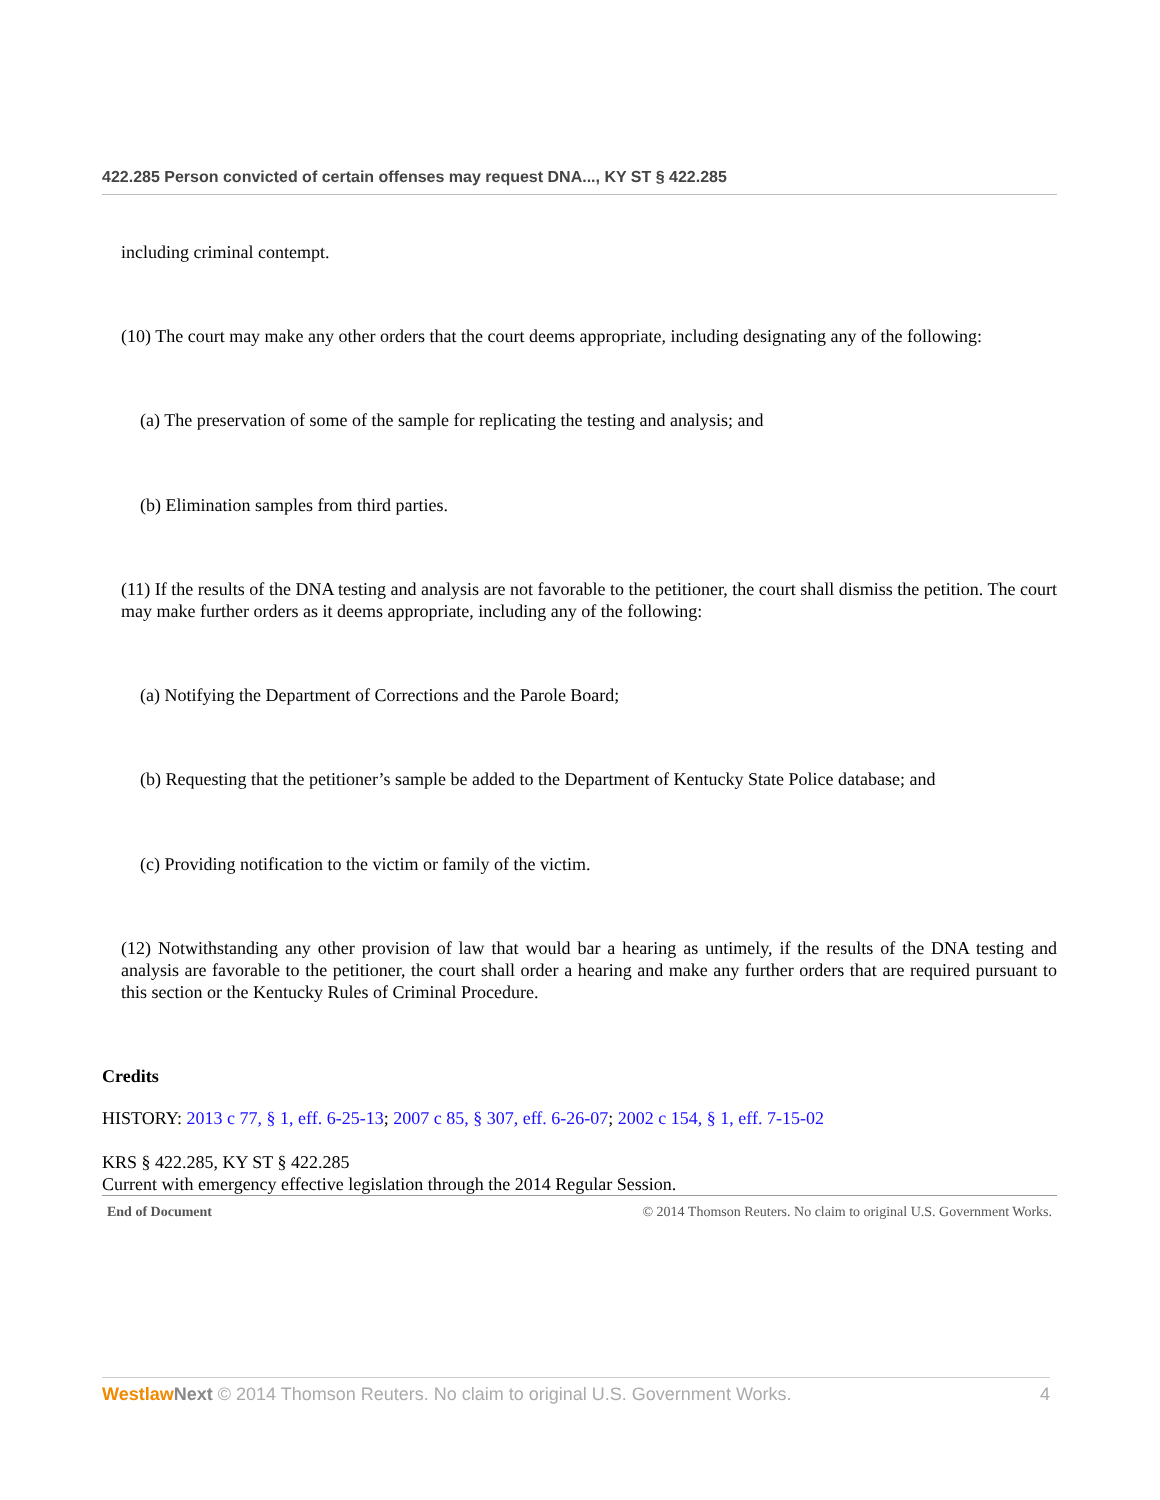422.285 Person convicted of certain offenses may request DNA..., KY ST § 422.285
including criminal contempt.
(10) The court may make any other orders that the court deems appropriate, including designating any of the following:
(a) The preservation of some of the sample for replicating the testing and analysis; and
(b) Elimination samples from third parties.
(11) If the results of the DNA testing and analysis are not favorable to the petitioner, the court shall dismiss the petition. The court may make further orders as it deems appropriate, including any of the following:
(a) Notifying the Department of Corrections and the Parole Board;
(b) Requesting that the petitioner’s sample be added to the Department of Kentucky State Police database; and
(c) Providing notification to the victim or family of the victim.
(12) Notwithstanding any other provision of law that would bar a hearing as untimely, if the results of the DNA testing and analysis are favorable to the petitioner, the court shall order a hearing and make any further orders that are required pursuant to this section or the Kentucky Rules of Criminal Procedure.
Credits
HISTORY: 2013 c 77, § 1, eff. 6-25-13; 2007 c 85, § 307, eff. 6-26-07; 2002 c 154, § 1, eff. 7-15-02
KRS § 422.285, KY ST § 422.285
Current with emergency effective legislation through the 2014 Regular Session.
End of Document © 2014 Thomson Reuters. No claim to original U.S. Government Works.
Westlaw Next © 2014 Thomson Reuters. No claim to original U.S. Government Works. 4